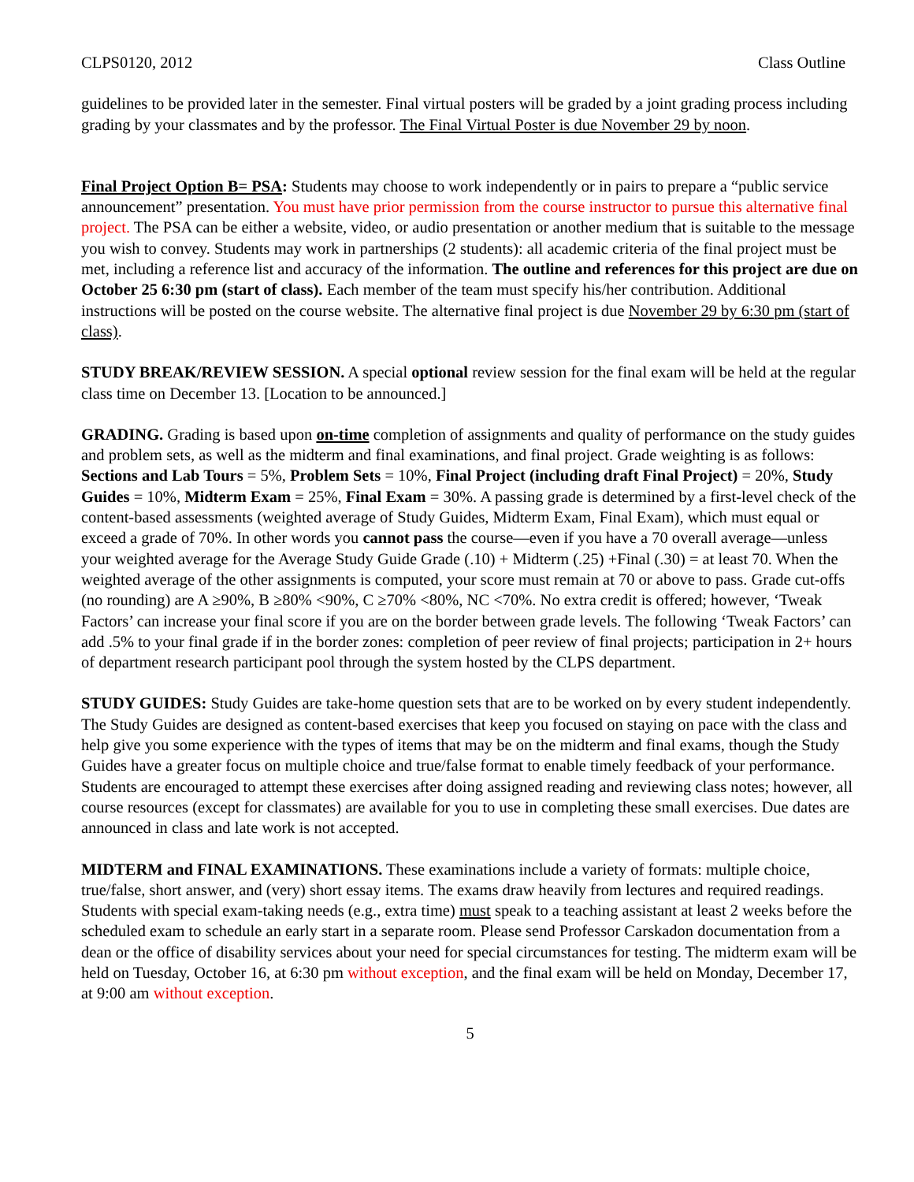CLPS0120, 2012 Class Outline
guidelines to be provided later in the semester. Final virtual posters will be graded by a joint grading process including grading by your classmates and by the professor. The Final Virtual Poster is due November 29 by noon.
Final Project Option B= PSA: Students may choose to work independently or in pairs to prepare a “public service announcement” presentation. You must have prior permission from the course instructor to pursue this alternative final project. The PSA can be either a website, video, or audio presentation or another medium that is suitable to the message you wish to convey. Students may work in partnerships (2 students): all academic criteria of the final project must be met, including a reference list and accuracy of the information. The outline and references for this project are due on October 25 6:30 pm (start of class). Each member of the team must specify his/her contribution. Additional instructions will be posted on the course website. The alternative final project is due November 29 by 6:30 pm (start of class).
STUDY BREAK/REVIEW SESSION. A special optional review session for the final exam will be held at the regular class time on December 13. [Location to be announced.]
GRADING. Grading is based upon on-time completion of assignments and quality of performance on the study guides and problem sets, as well as the midterm and final examinations, and final project. Grade weighting is as follows: Sections and Lab Tours = 5%, Problem Sets = 10%, Final Project (including draft Final Project) = 20%, Study Guides = 10%, Midterm Exam = 25%, Final Exam = 30%. A passing grade is determined by a first-level check of the content-based assessments (weighted average of Study Guides, Midterm Exam, Final Exam), which must equal or exceed a grade of 70%. In other words you cannot pass the course—even if you have a 70 overall average—unless your weighted average for the Average Study Guide Grade (.10) + Midterm (.25) +Final (.30) = at least 70. When the weighted average of the other assignments is computed, your score must remain at 70 or above to pass. Grade cut-offs (no rounding) are A ≥90%, B ≥80% <90%, C ≥70% <80%, NC <70%. No extra credit is offered; however, ‘Tweak Factors’ can increase your final score if you are on the border between grade levels. The following ‘Tweak Factors’ can add .5% to your final grade if in the border zones: completion of peer review of final projects; participation in 2+ hours of department research participant pool through the system hosted by the CLPS department.
STUDY GUIDES: Study Guides are take-home question sets that are to be worked on by every student independently. The Study Guides are designed as content-based exercises that keep you focused on staying on pace with the class and help give you some experience with the types of items that may be on the midterm and final exams, though the Study Guides have a greater focus on multiple choice and true/false format to enable timely feedback of your performance. Students are encouraged to attempt these exercises after doing assigned reading and reviewing class notes; however, all course resources (except for classmates) are available for you to use in completing these small exercises. Due dates are announced in class and late work is not accepted.
MIDTERM and FINAL EXAMINATIONS. These examinations include a variety of formats: multiple choice, true/false, short answer, and (very) short essay items. The exams draw heavily from lectures and required readings. Students with special exam-taking needs (e.g., extra time) must speak to a teaching assistant at least 2 weeks before the scheduled exam to schedule an early start in a separate room. Please send Professor Carskadon documentation from a dean or the office of disability services about your need for special circumstances for testing. The midterm exam will be held on Tuesday, October 16, at 6:30 pm without exception, and the final exam will be held on Monday, December 17, at 9:00 am without exception.
5